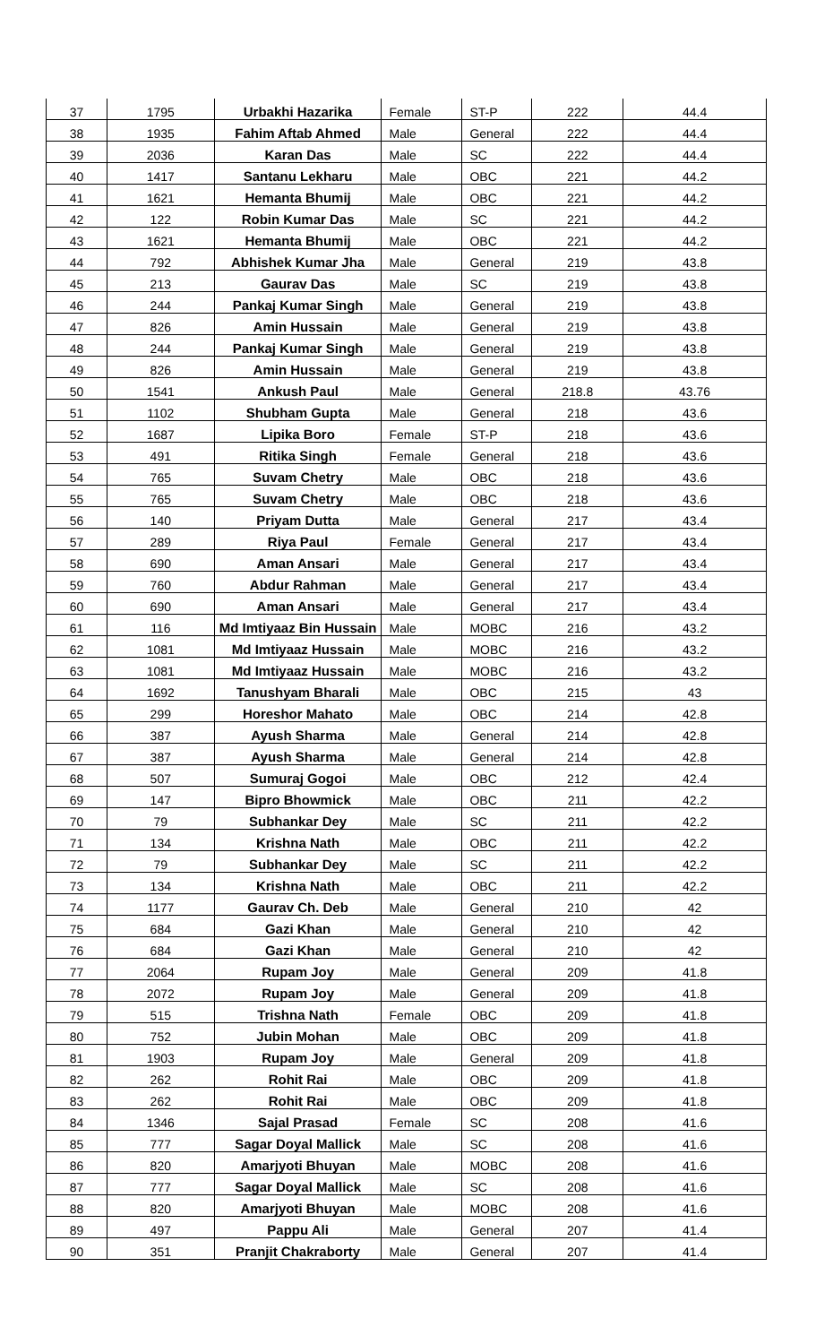| 37 | 1795 | Urbakhi Hazarika | Female | ST-P | 222 | 44.4 |
| 38 | 1935 | Fahim Aftab Ahmed | Male | General | 222 | 44.4 |
| 39 | 2036 | Karan Das | Male | SC | 222 | 44.4 |
| 40 | 1417 | Santanu Lekharu | Male | OBC | 221 | 44.2 |
| 41 | 1621 | Hemanta Bhumij | Male | OBC | 221 | 44.2 |
| 42 | 122 | Robin Kumar Das | Male | SC | 221 | 44.2 |
| 43 | 1621 | Hemanta Bhumij | Male | OBC | 221 | 44.2 |
| 44 | 792 | Abhishek Kumar Jha | Male | General | 219 | 43.8 |
| 45 | 213 | Gaurav Das | Male | SC | 219 | 43.8 |
| 46 | 244 | Pankaj Kumar Singh | Male | General | 219 | 43.8 |
| 47 | 826 | Amin Hussain | Male | General | 219 | 43.8 |
| 48 | 244 | Pankaj Kumar Singh | Male | General | 219 | 43.8 |
| 49 | 826 | Amin Hussain | Male | General | 219 | 43.8 |
| 50 | 1541 | Ankush Paul | Male | General | 218.8 | 43.76 |
| 51 | 1102 | Shubham Gupta | Male | General | 218 | 43.6 |
| 52 | 1687 | Lipika Boro | Female | ST-P | 218 | 43.6 |
| 53 | 491 | Ritika Singh | Female | General | 218 | 43.6 |
| 54 | 765 | Suvam Chetry | Male | OBC | 218 | 43.6 |
| 55 | 765 | Suvam Chetry | Male | OBC | 218 | 43.6 |
| 56 | 140 | Priyam Dutta | Male | General | 217 | 43.4 |
| 57 | 289 | Riya Paul | Female | General | 217 | 43.4 |
| 58 | 690 | Aman Ansari | Male | General | 217 | 43.4 |
| 59 | 760 | Abdur Rahman | Male | General | 217 | 43.4 |
| 60 | 690 | Aman Ansari | Male | General | 217 | 43.4 |
| 61 | 116 | Md Imtiyaaz Bin Hussain | Male | MOBC | 216 | 43.2 |
| 62 | 1081 | Md Imtiyaaz Hussain | Male | MOBC | 216 | 43.2 |
| 63 | 1081 | Md Imtiyaaz Hussain | Male | MOBC | 216 | 43.2 |
| 64 | 1692 | Tanushyam Bharali | Male | OBC | 215 | 43 |
| 65 | 299 | Horeshor Mahato | Male | OBC | 214 | 42.8 |
| 66 | 387 | Ayush Sharma | Male | General | 214 | 42.8 |
| 67 | 387 | Ayush Sharma | Male | General | 214 | 42.8 |
| 68 | 507 | Sumuraj Gogoi | Male | OBC | 212 | 42.4 |
| 69 | 147 | Bipro Bhowmick | Male | OBC | 211 | 42.2 |
| 70 | 79 | Subhankar Dey | Male | SC | 211 | 42.2 |
| 71 | 134 | Krishna Nath | Male | OBC | 211 | 42.2 |
| 72 | 79 | Subhankar Dey | Male | SC | 211 | 42.2 |
| 73 | 134 | Krishna Nath | Male | OBC | 211 | 42.2 |
| 74 | 1177 | Gaurav Ch. Deb | Male | General | 210 | 42 |
| 75 | 684 | Gazi Khan | Male | General | 210 | 42 |
| 76 | 684 | Gazi Khan | Male | General | 210 | 42 |
| 77 | 2064 | Rupam Joy | Male | General | 209 | 41.8 |
| 78 | 2072 | Rupam Joy | Male | General | 209 | 41.8 |
| 79 | 515 | Trishna Nath | Female | OBC | 209 | 41.8 |
| 80 | 752 | Jubin Mohan | Male | OBC | 209 | 41.8 |
| 81 | 1903 | Rupam Joy | Male | General | 209 | 41.8 |
| 82 | 262 | Rohit Rai | Male | OBC | 209 | 41.8 |
| 83 | 262 | Rohit Rai | Male | OBC | 209 | 41.8 |
| 84 | 1346 | Sajal Prasad | Female | SC | 208 | 41.6 |
| 85 | 777 | Sagar Doyal Mallick | Male | SC | 208 | 41.6 |
| 86 | 820 | Amarjyoti Bhuyan | Male | MOBC | 208 | 41.6 |
| 87 | 777 | Sagar Doyal Mallick | Male | SC | 208 | 41.6 |
| 88 | 820 | Amarjyoti Bhuyan | Male | MOBC | 208 | 41.6 |
| 89 | 497 | Pappu Ali | Male | General | 207 | 41.4 |
| 90 | 351 | Pranjit Chakraborty | Male | General | 207 | 41.4 |